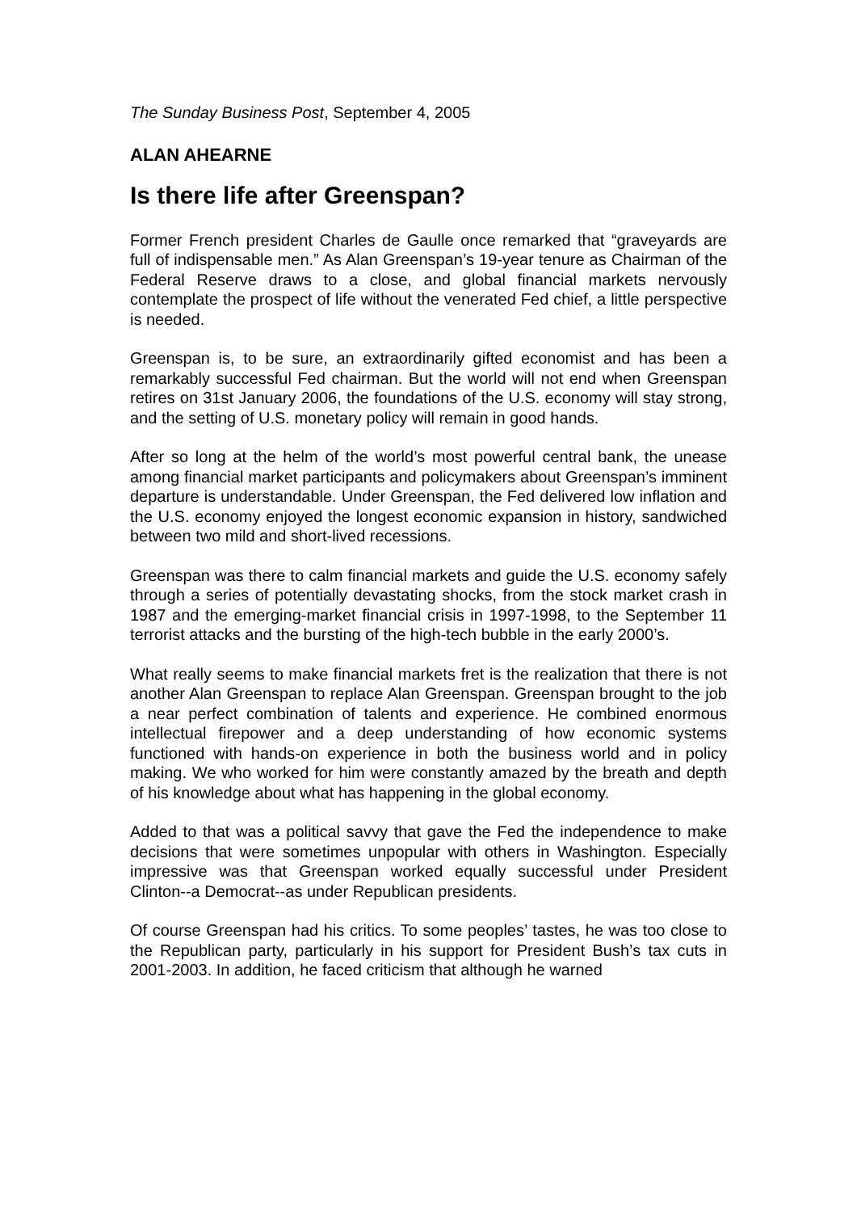The Sunday Business Post, September 4, 2005
ALAN AHEARNE
Is there life after Greenspan?
Former French president Charles de Gaulle once remarked that “graveyards are full of indispensable men.” As Alan Greenspan’s 19-year tenure as Chairman of the Federal Reserve draws to a close, and global financial markets nervously contemplate the prospect of life without the venerated Fed chief, a little perspective is needed.
Greenspan is, to be sure, an extraordinarily gifted economist and has been a remarkably successful Fed chairman. But the world will not end when Greenspan retires on 31st January 2006, the foundations of the U.S. economy will stay strong, and the setting of U.S. monetary policy will remain in good hands.
After so long at the helm of the world’s most powerful central bank, the unease among financial market participants and policymakers about Greenspan’s imminent departure is understandable. Under Greenspan, the Fed delivered low inflation and the U.S. economy enjoyed the longest economic expansion in history, sandwiched between two mild and short-lived recessions.
Greenspan was there to calm financial markets and guide the U.S. economy safely through a series of potentially devastating shocks, from the stock market crash in 1987 and the emerging-market financial crisis in 1997-1998, to the September 11 terrorist attacks and the bursting of the high-tech bubble in the early 2000’s.
What really seems to make financial markets fret is the realization that there is not another Alan Greenspan to replace Alan Greenspan. Greenspan brought to the job a near perfect combination of talents and experience. He combined enormous intellectual firepower and a deep understanding of how economic systems functioned with hands-on experience in both the business world and in policy making. We who worked for him were constantly amazed by the breath and depth of his knowledge about what has happening in the global economy.
Added to that was a political savvy that gave the Fed the independence to make decisions that were sometimes unpopular with others in Washington. Especially impressive was that Greenspan worked equally successful under President Clinton--a Democrat--as under Republican presidents.
Of course Greenspan had his critics. To some peoples’ tastes, he was too close to the Republican party, particularly in his support for President Bush’s tax cuts in 2001-2003. In addition, he faced criticism that although he warned